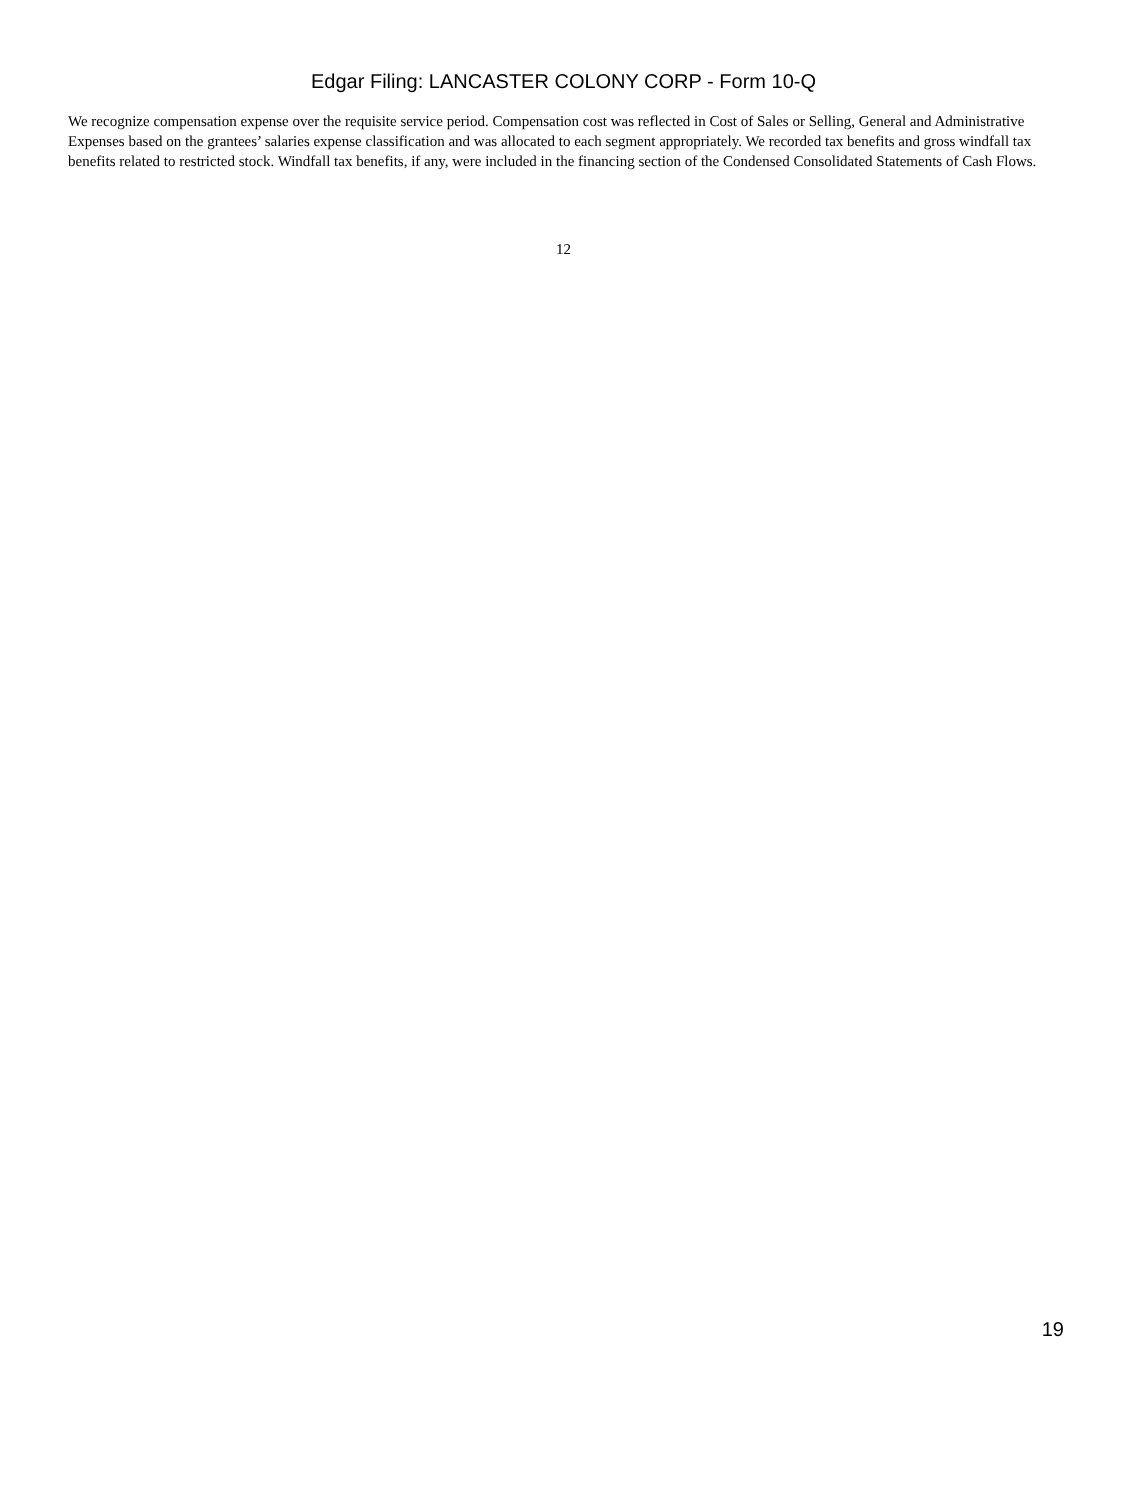Edgar Filing: LANCASTER COLONY CORP - Form 10-Q
We recognize compensation expense over the requisite service period. Compensation cost was reflected in Cost of Sales or Selling, General and Administrative Expenses based on the grantees’ salaries expense classification and was allocated to each segment appropriately. We recorded tax benefits and gross windfall tax benefits related to restricted stock. Windfall tax benefits, if any, were included in the financing section of the Condensed Consolidated Statements of Cash Flows.
12
19